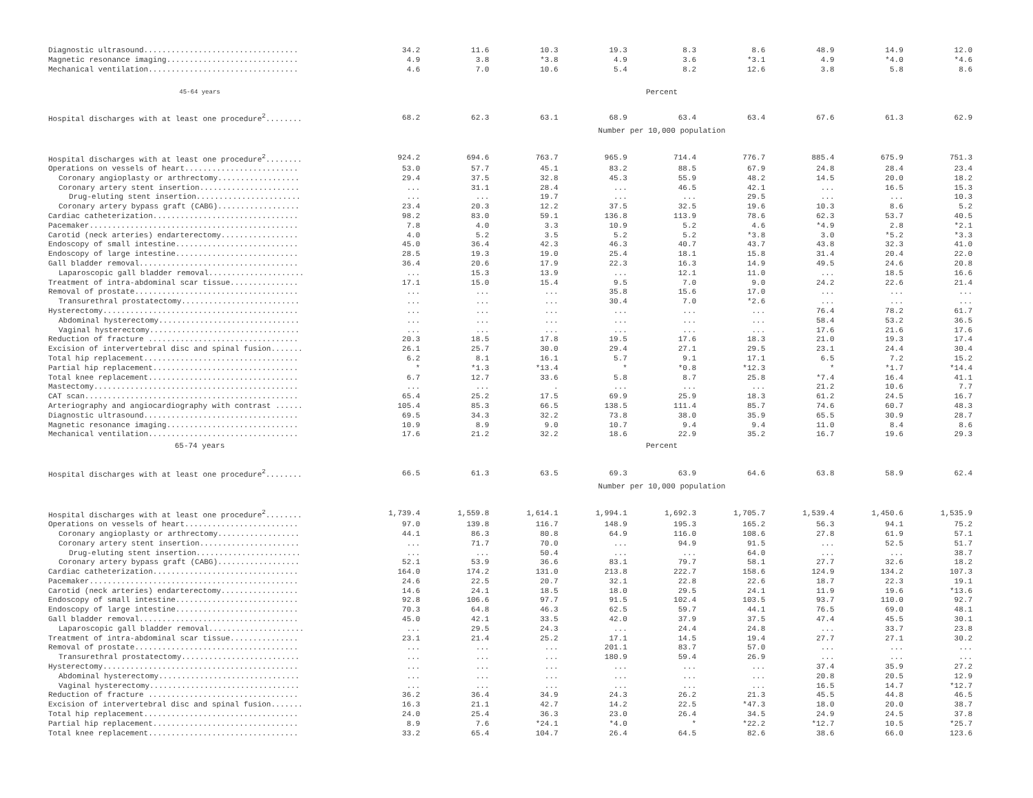| Diagnostic ultrasound.................................. | 34.2 | 11.6 | 10.3 | 19.3 | 8.3 | 8.6 | 48.9 | 14.9 | 12.0 |
| Magnetic resonance imaging............................. | 4.9 | 3.8 | *3.8 | 4.9 | 3.6 | *3.1 | 4.9 | *4.0 | *4.6 |
| Mechanical ventilation................................. | 4.6 | 7.0 | 10.6 | 5.4 | 8.2 | 12.6 | 3.8 | 5.8 | 8.6 |
| 45-64 years | Percent | | | | | | | | |
| Hospital discharges with at least one procedure<sup>2</sup>........ | 68.2 | 62.3 | 63.1 | 68.9 | 63.4 | 63.4 | 67.6 | 61.3 | 62.9 |
| | Number per 10,000 population | | | | | | | | |
| Hospital discharges with at least one procedure<sup>2</sup>........ | 924.2 | 694.6 | 763.7 | 965.9 | 714.4 | 776.7 | 885.4 | 675.9 | 751.3 |
| Operations on vessels of heart......................... | 53.0 | 57.7 | 45.1 | 83.2 | 88.5 | 67.9 | 24.8 | 28.4 | 23.4 |
| Coronary angioplasty or arthrectomy.................. | 29.4 | 37.5 | 32.8 | 45.3 | 55.9 | 48.2 | 14.5 | 20.0 | 18.2 |
| Coronary artery stent insertion...................... | ... | 31.1 | 28.4 | ... | 46.5 | 42.1 | ... | 16.5 | 15.3 |
| Drug-eluting stent insertion....................... | ... | ... | 19.7 | ... | ... | 29.5 | ... | ... | 10.3 |
| Coronary artery bypass graft (CABG).................. | 23.4 | 20.3 | 12.2 | 37.5 | 32.5 | 19.6 | 10.3 | 8.6 | 5.2 |
| Cardiac catheterization................................ | 98.2 | 83.0 | 59.1 | 136.8 | 113.9 | 78.6 | 62.3 | 53.7 | 40.5 |
| Pacemaker.............................................. | 7.8 | 4.0 | 3.3 | 10.9 | 5.2 | 4.6 | *4.9 | 2.8 | *2.1 |
| Carotid (neck arteries) endarterectomy................. | 4.0 | 5.2 | 3.5 | 5.2 | 5.2 | *3.8 | 3.0 | *5.2 | *3.3 |
| Endoscopy of small intestine........................... | 45.0 | 36.4 | 42.3 | 46.3 | 40.7 | 43.7 | 43.8 | 32.3 | 41.0 |
| Endoscopy of large intestine........................... | 28.5 | 19.3 | 19.0 | 25.4 | 18.1 | 15.8 | 31.4 | 20.4 | 22.0 |
| Gall bladder removal................................... | 36.4 | 20.6 | 17.9 | 22.3 | 16.3 | 14.9 | 49.5 | 24.6 | 20.8 |
| Laparoscopic gall bladder removal..................... | ... | 15.3 | 13.9 | ... | 12.1 | 11.0 | ... | 18.5 | 16.6 |
| Treatment of intra-abdominal scar tissue............... | 17.1 | 15.0 | 15.4 | 9.5 | 7.0 | 9.0 | 24.2 | 22.6 | 21.4 |
| Removal of prostate.................................... | ... | ... | ... | 35.8 | 15.6 | 17.0 | ... | ... | ... |
| Transurethral prostatectomy.......................... | ... | ... | ... | 30.4 | 7.0 | *2.6 | ... | ... | ... |
| Hysterectomy........................................... | ... | ... | ... | ... | ... | ... | 76.4 | 78.2 | 61.7 |
| Abdominal hysterectomy............................... | ... | ... | ... | ... | ... | ... | 58.4 | 53.2 | 36.5 |
| Vaginal hysterectomy................................. | ... | ... | ... | ... | ... | ... | 17.6 | 21.6 | 17.6 |
| Reduction of fracture ................................. | 20.3 | 18.5 | 17.8 | 19.5 | 17.6 | 18.3 | 21.0 | 19.3 | 17.4 |
| Excision of intervertebral disc and spinal fusion....... | 26.1 | 25.7 | 30.0 | 29.4 | 27.1 | 29.5 | 23.1 | 24.4 | 30.4 |
| Total hip replacement.................................. | 6.2 | 8.1 | 16.1 | 5.7 | 9.1 | 17.1 | 6.5 | 7.2 | 15.2 |
| Partial hip replacement................................ | * | *1.3 | *13.4 | * | *0.8 | *12.3 | * | *1.7 | *14.4 |
| Total knee replacement................................. | 6.7 | 12.7 | 33.6 | 5.8 | 8.7 | 25.8 | *7.4 | 16.4 | 41.1 |
| Mastectomy............................................. | ... | ... | . | ... | ... | ... | 21.2 | 10.6 | 7.7 |
| CAT scan............................................... | 65.4 | 25.2 | 17.5 | 69.9 | 25.9 | 18.3 | 61.2 | 24.5 | 16.7 |
| Arteriography and angiocardiography with contrast ...... | 105.4 | 85.3 | 66.5 | 138.5 | 111.4 | 85.7 | 74.6 | 60.7 | 48.3 |
| Diagnostic ultrasound.................................. | 69.5 | 34.3 | 32.2 | 73.8 | 38.0 | 35.9 | 65.5 | 30.9 | 28.7 |
| Magnetic resonance imaging............................. | 10.9 | 8.9 | 9.0 | 10.7 | 9.4 | 9.4 | 11.0 | 8.4 | 8.6 |
| Mechanical ventilation................................. | 17.6 | 21.2 | 32.2 | 18.6 | 22.9 | 35.2 | 16.7 | 19.6 | 29.3 |
| 65-74 years | Percent | | | | | | | | |
| Hospital discharges with at least one procedure<sup>2</sup>........ | 66.5 | 61.3 | 63.5 | 69.3 | 63.9 | 64.6 | 63.8 | 58.9 | 62.4 |
| | Number per 10,000 population | | | | | | | | |
| Hospital discharges with at least one procedure<sup>2</sup>........ | 1,739.4 | 1,559.8 | 1,614.1 | 1,994.1 | 1,692.3 | 1,705.7 | 1,539.4 | 1,450.6 | 1,535.9 |
| Operations on vessels of heart......................... | 97.0 | 139.8 | 116.7 | 148.9 | 195.3 | 165.2 | 56.3 | 94.1 | 75.2 |
| Coronary angioplasty or arthrectomy.................. | 44.1 | 86.3 | 80.8 | 64.9 | 116.0 | 108.6 | 27.8 | 61.9 | 57.1 |
| Coronary artery stent insertion...................... | ... | 71.7 | 70.0 | ... | 94.9 | 91.5 | ... | 52.5 | 51.7 |
| Drug-eluting stent insertion....................... | ... | ... | 50.4 | ... | ... | 64.0 | ... | ... | 38.7 |
| Coronary artery bypass graft (CABG).................. | 52.1 | 53.9 | 36.6 | 83.1 | 79.7 | 58.1 | 27.7 | 32.6 | 18.2 |
| Cardiac catheterization................................ | 164.0 | 174.2 | 131.0 | 213.8 | 222.7 | 158.6 | 124.9 | 134.2 | 107.3 |
| Pacemaker.............................................. | 24.6 | 22.5 | 20.7 | 32.1 | 22.8 | 22.6 | 18.7 | 22.3 | 19.1 |
| Carotid (neck arteries) endarterectomy................. | 14.6 | 24.1 | 18.5 | 18.0 | 29.5 | 24.1 | 11.9 | 19.6 | *13.6 |
| Endoscopy of small intestine........................... | 92.8 | 106.6 | 97.7 | 91.5 | 102.4 | 103.5 | 93.7 | 110.0 | 92.7 |
| Endoscopy of large intestine........................... | 70.3 | 64.8 | 46.3 | 62.5 | 59.7 | 44.1 | 76.5 | 69.0 | 48.1 |
| Gall bladder removal................................... | 45.0 | 42.1 | 33.5 | 42.0 | 37.9 | 37.5 | 47.4 | 45.5 | 30.1 |
| Laparoscopic gall bladder removal..................... | ... | 29.5 | 24.3 | ... | 24.4 | 24.8 | ... | 33.7 | 23.8 |
| Treatment of intra-abdominal scar tissue............... | 23.1 | 21.4 | 25.2 | 17.1 | 14.5 | 19.4 | 27.7 | 27.1 | 30.2 |
| Removal of prostate.................................... | ... | ... | ... | 201.1 | 83.7 | 57.0 | ... | ... | ... |
| Transurethral prostatectomy.......................... | ... | ... | ... | 180.9 | 59.4 | 26.9 | ... | ... | ... |
| Hysterectomy........................................... | ... | ... | ... | ... | ... | ... | 37.4 | 35.9 | 27.2 |
| Abdominal hysterectomy............................... | ... | ... | ... | ... | ... | ... | 20.8 | 20.5 | 12.9 |
| Vaginal hysterectomy................................. | ... | ... | ... | ... | ... | ... | 16.5 | 14.7 | *12.7 |
| Reduction of fracture ................................. | 36.2 | 36.4 | 34.9 | 24.3 | 26.2 | 21.3 | 45.5 | 44.8 | 46.5 |
| Excision of intervertebral disc and spinal fusion....... | 16.3 | 21.1 | 42.7 | 14.2 | 22.5 | *47.3 | 18.0 | 20.0 | 38.7 |
| Total hip replacement.................................. | 24.0 | 25.4 | 36.3 | 23.0 | 26.4 | 34.5 | 24.9 | 24.5 | 37.8 |
| Partial hip replacement................................ | 8.9 | 7.6 | *24.1 | *4.0 | * | *22.2 | *12.7 | 10.5 | *25.7 |
| Total knee replacement................................. | 33.2 | 65.4 | 104.7 | 26.4 | 64.5 | 82.6 | 38.6 | 66.0 | 123.6 |